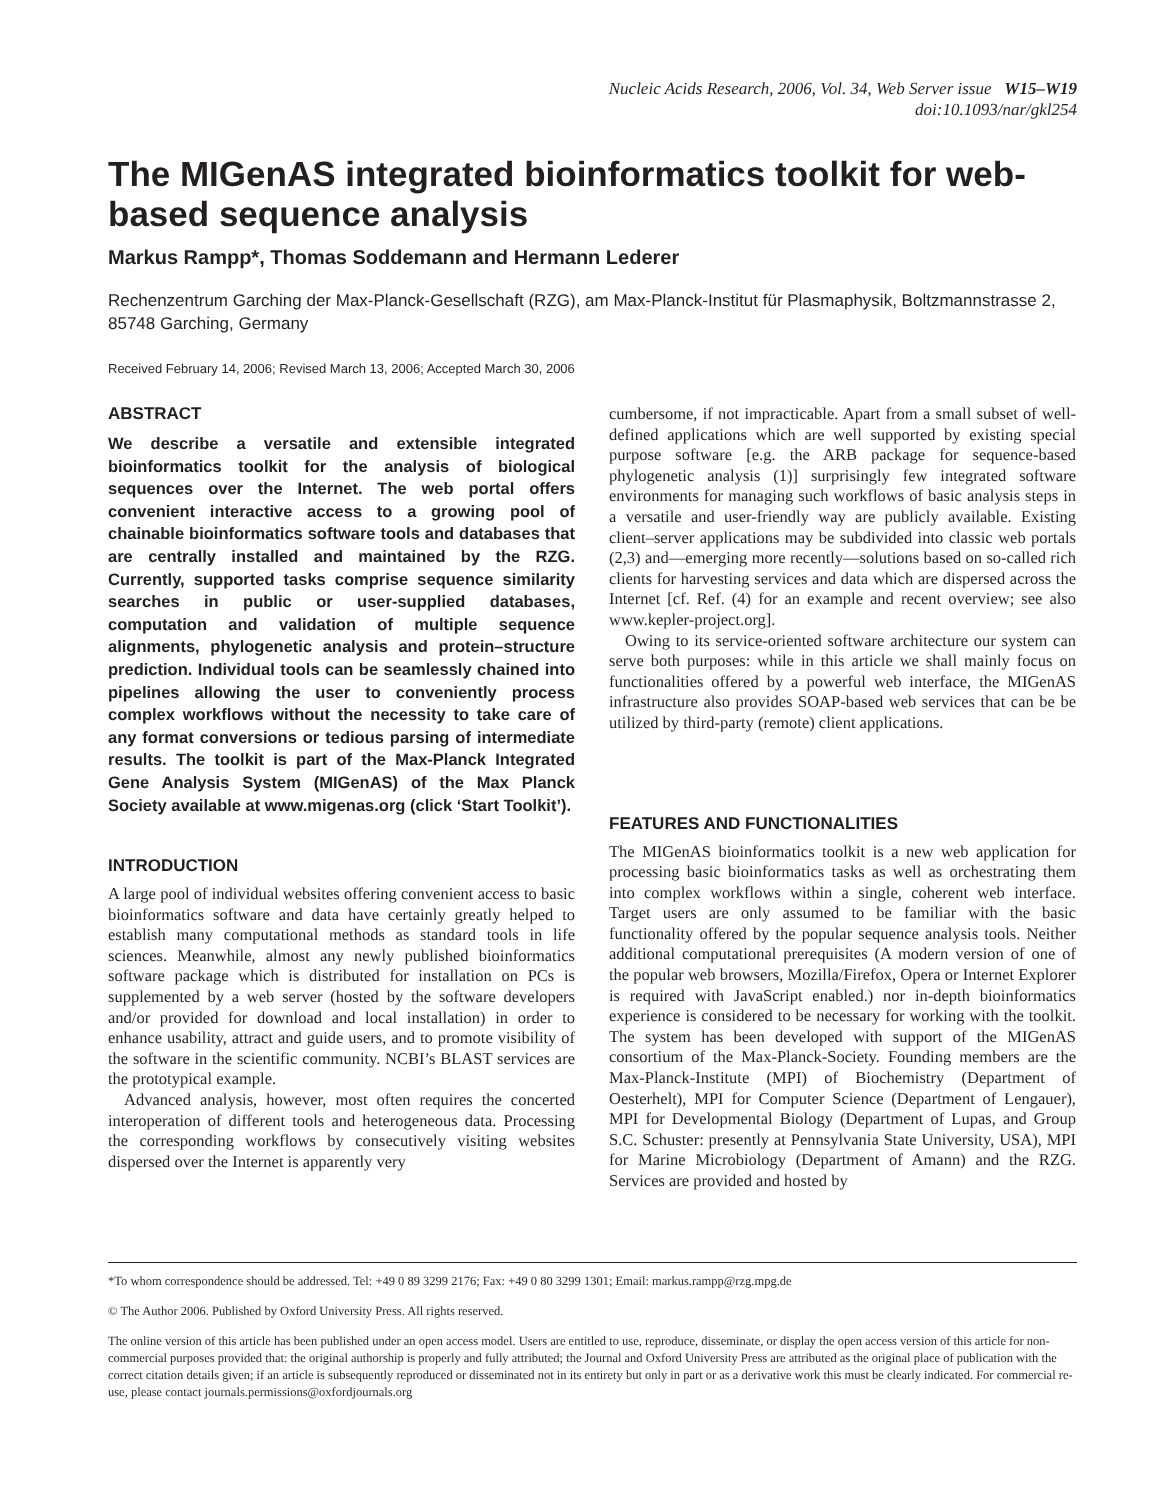Nucleic Acids Research, 2006, Vol. 34, Web Server issue W15–W19
doi:10.1093/nar/gkl254
The MIGenAS integrated bioinformatics toolkit for web-based sequence analysis
Markus Rampp*, Thomas Soddemann and Hermann Lederer
Rechenzentrum Garching der Max-Planck-Gesellschaft (RZG), am Max-Planck-Institut für Plasmaphysik, Boltzmannstrasse 2, 85748 Garching, Germany
Received February 14, 2006; Revised March 13, 2006; Accepted March 30, 2006
ABSTRACT
We describe a versatile and extensible integrated bioinformatics toolkit for the analysis of biological sequences over the Internet. The web portal offers convenient interactive access to a growing pool of chainable bioinformatics software tools and databases that are centrally installed and maintained by the RZG. Currently, supported tasks comprise sequence similarity searches in public or user-supplied databases, computation and validation of multiple sequence alignments, phylogenetic analysis and protein–structure prediction. Individual tools can be seamlessly chained into pipelines allowing the user to conveniently process complex workflows without the necessity to take care of any format conversions or tedious parsing of intermediate results. The toolkit is part of the Max-Planck Integrated Gene Analysis System (MIGenAS) of the Max Planck Society available at www.migenas.org (click ‘Start Toolkit’).
INTRODUCTION
A large pool of individual websites offering convenient access to basic bioinformatics software and data have certainly greatly helped to establish many computational methods as standard tools in life sciences. Meanwhile, almost any newly published bioinformatics software package which is distributed for installation on PCs is supplemented by a web server (hosted by the software developers and/or provided for download and local installation) in order to enhance usability, attract and guide users, and to promote visibility of the software in the scientific community. NCBI’s BLAST services are the prototypical example.
Advanced analysis, however, most often requires the concerted interoperation of different tools and heterogeneous data. Processing the corresponding workflows by consecutively visiting websites dispersed over the Internet is apparently very
cumbersome, if not impracticable. Apart from a small subset of well-defined applications which are well supported by existing special purpose software [e.g. the ARB package for sequence-based phylogenetic analysis (1)] surprisingly few integrated software environments for managing such workflows of basic analysis steps in a versatile and user-friendly way are publicly available. Existing client–server applications may be subdivided into classic web portals (2,3) and—emerging more recently—solutions based on so-called rich clients for harvesting services and data which are dispersed across the Internet [cf. Ref. (4) for an example and recent overview; see also www.kepler-project.org].
Owing to its service-oriented software architecture our system can serve both purposes: while in this article we shall mainly focus on functionalities offered by a powerful web interface, the MIGenAS infrastructure also provides SOAP-based web services that can be be utilized by third-party (remote) client applications.
FEATURES AND FUNCTIONALITIES
The MIGenAS bioinformatics toolkit is a new web application for processing basic bioinformatics tasks as well as orchestrating them into complex workflows within a single, coherent web interface. Target users are only assumed to be familiar with the basic functionality offered by the popular sequence analysis tools. Neither additional computational prerequisites (A modern version of one of the popular web browsers, Mozilla/Firefox, Opera or Internet Explorer is required with JavaScript enabled.) nor in-depth bioinformatics experience is considered to be necessary for working with the toolkit. The system has been developed with support of the MIGenAS consortium of the Max-Planck-Society. Founding members are the Max-Planck-Institute (MPI) of Biochemistry (Department of Oesterhelt), MPI for Computer Science (Department of Lengauer), MPI for Developmental Biology (Department of Lupas, and Group S.C. Schuster: presently at Pennsylvania State University, USA), MPI for Marine Microbiology (Department of Amann) and the RZG. Services are provided and hosted by
*To whom correspondence should be addressed. Tel: +49 0 89 3299 2176; Fax: +49 0 80 3299 1301; Email: markus.rampp@rzg.mpg.de
© The Author 2006. Published by Oxford University Press. All rights reserved.
The online version of this article has been published under an open access model. Users are entitled to use, reproduce, disseminate, or display the open access version of this article for non-commercial purposes provided that: the original authorship is properly and fully attributed; the Journal and Oxford University Press are attributed as the original place of publication with the correct citation details given; if an article is subsequently reproduced or disseminated not in its entirety but only in part or as a derivative work this must be clearly indicated. For commercial re-use, please contact journals.permissions@oxfordjournals.org